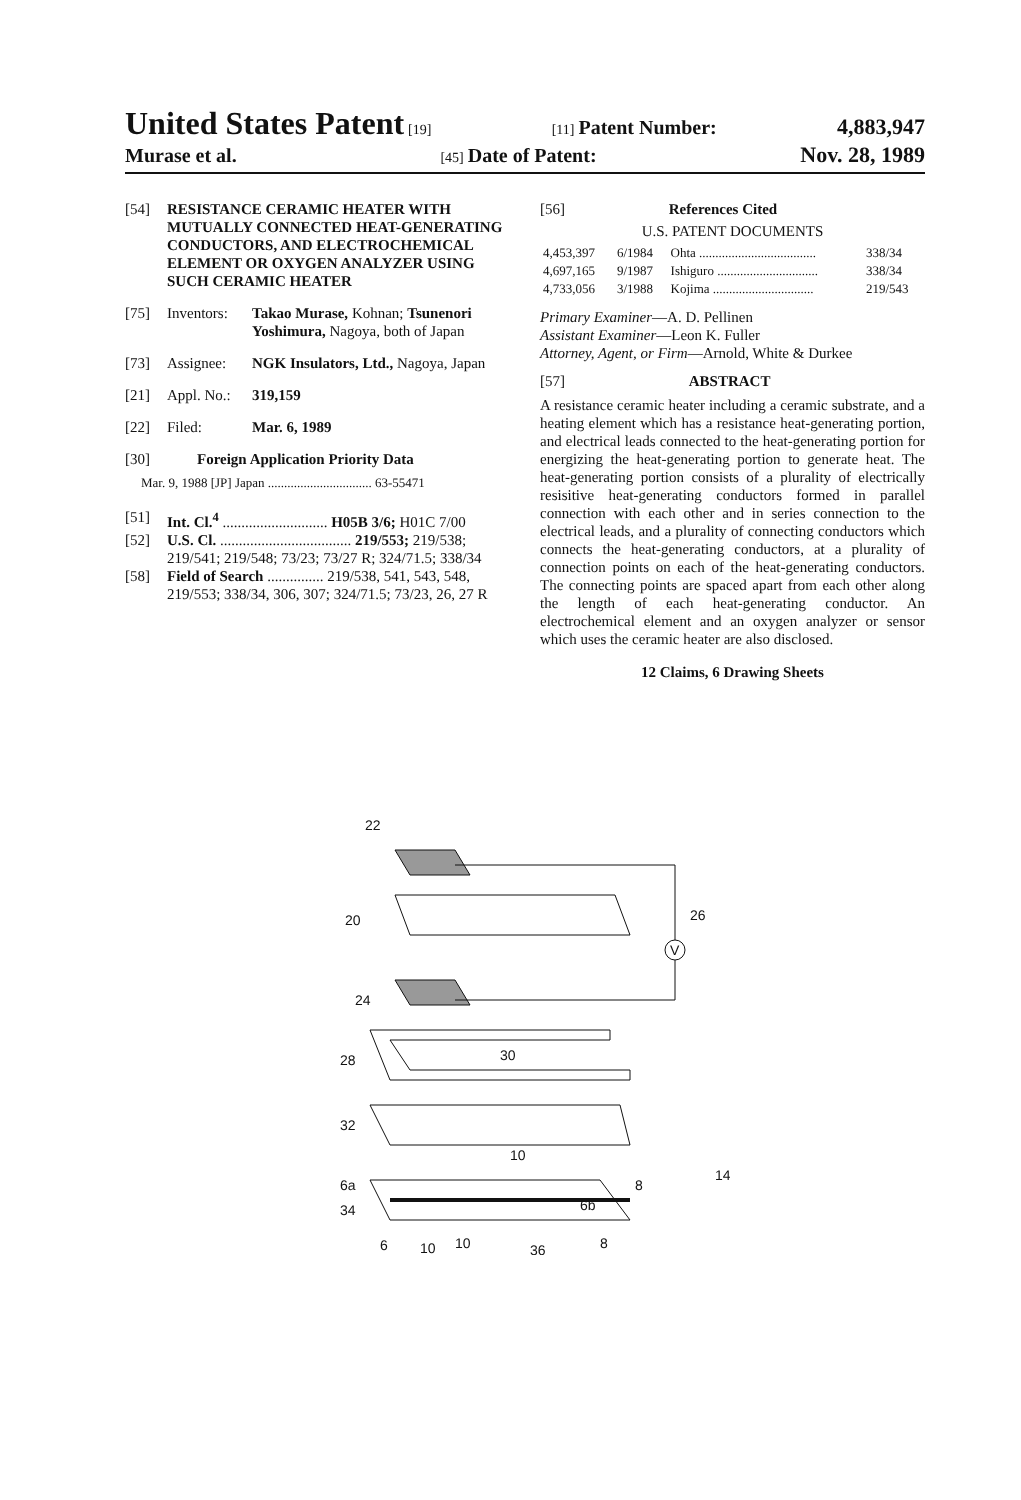United States Patent [19] [11] Patent Number: 4,883,947
Murase et al. [45] Date of Patent: Nov. 28, 1989
[54] RESISTANCE CERAMIC HEATER WITH MUTUALLY CONNECTED HEAT-GENERATING CONDUCTORS, AND ELECTROCHEMICAL ELEMENT OR OXYGEN ANALYZER USING SUCH CERAMIC HEATER
[75] Inventors: Takao Murase, Kohnan; Tsunenori Yoshimura, Nagoya, both of Japan
[73] Assignee: NGK Insulators, Ltd., Nagoya, Japan
[21] Appl. No.: 319,159
[22] Filed: Mar. 6, 1989
[30] Foreign Application Priority Data
Mar. 9, 1988 [JP] Japan ................................ 63-55471
[51] Int. Cl.<sup>4</sup> ............................ H05B 3/6; H01C 7/00
[52] U.S. Cl. ................................... 219/553; 219/538; 219/541; 219/548; 73/23; 73/27 R; 324/71.5; 338/34
[58] Field of Search ............... 219/538, 541, 543, 548, 219/553; 338/34, 306, 307; 324/71.5; 73/23, 26, 27 R
[56] References Cited
U.S. PATENT DOCUMENTS
| 4,453,397 | 6/1984 | Ohta .................................... | 338/34 |
| 4,697,165 | 9/1987 | Ishiguro ............................... | 338/34 |
| 4,733,056 | 3/1988 | Kojima ............................... | 219/543 |
Primary Examiner—A. D. Pellinen
Assistant Examiner—Leon K. Fuller
Attorney, Agent, or Firm—Arnold, White & Durkee
[57] ABSTRACT
A resistance ceramic heater including a ceramic substrate, and a heating element which has a resistance heat-generating portion, and electrical leads connected to the heat-generating portion for energizing the heat-generating portion to generate heat. The heat-generating portion consists of a plurality of electrically resisitive heat-generating conductors formed in parallel connection with each other and in series connection to the electrical leads, and a plurality of connecting conductors which connects the heat-generating conductors, at a plurality of connection points on each of the heat-generating conductors. The connecting points are spaced apart from each other along the length of each heat-generating conductor. An electrochemical element and an oxygen analyzer or sensor which uses the ceramic heater are also disclosed.
12 Claims, 6 Drawing Sheets
22
26
V
20
24
28
30
32
10
6a
8
14
6b
34
6
10
10
36
8